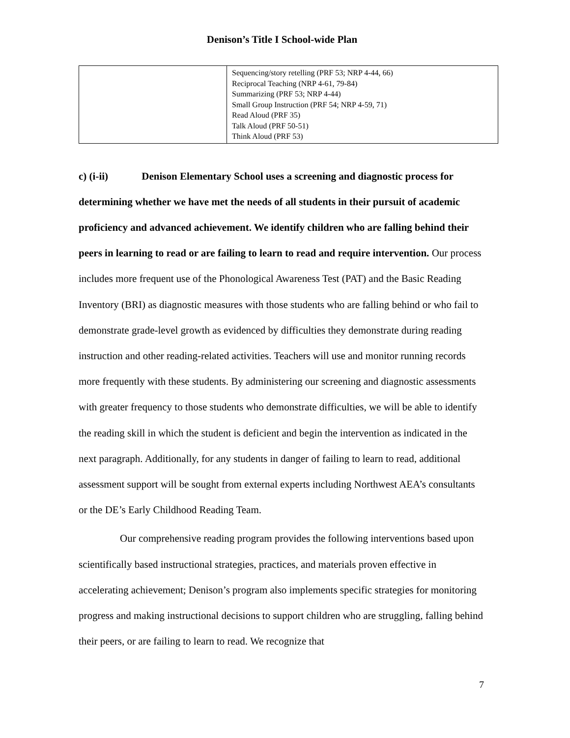Denison’s Title I School-wide Plan
| | Sequencing/story retelling (PRF 53; NRP 4-44, 66) Reciprocal Teaching (NRP 4-61, 79-84) Summarizing (PRF 53; NRP 4-44) Small Group Instruction (PRF 54; NRP 4-59, 71) Read Aloud (PRF 35) Talk Aloud (PRF 50-51) Think Aloud (PRF 53) |
c) (i-ii) Denison Elementary School uses a screening and diagnostic process for determining whether we have met the needs of all students in their pursuit of academic proficiency and advanced achievement. We identify children who are falling behind their peers in learning to read or are failing to learn to read and require intervention. Our process includes more frequent use of the Phonological Awareness Test (PAT) and the Basic Reading Inventory (BRI) as diagnostic measures with those students who are falling behind or who fail to demonstrate grade-level growth as evidenced by difficulties they demonstrate during reading instruction and other reading-related activities. Teachers will use and monitor running records more frequently with these students. By administering our screening and diagnostic assessments with greater frequency to those students who demonstrate difficulties, we will be able to identify the reading skill in which the student is deficient and begin the intervention as indicated in the next paragraph. Additionally, for any students in danger of failing to learn to read, additional assessment support will be sought from external experts including Northwest AEA’s consultants or the DE’s Early Childhood Reading Team.
Our comprehensive reading program provides the following interventions based upon scientifically based instructional strategies, practices, and materials proven effective in accelerating achievement; Denison’s program also implements specific strategies for monitoring progress and making instructional decisions to support children who are struggling, falling behind their peers, or are failing to learn to read. We recognize that
7